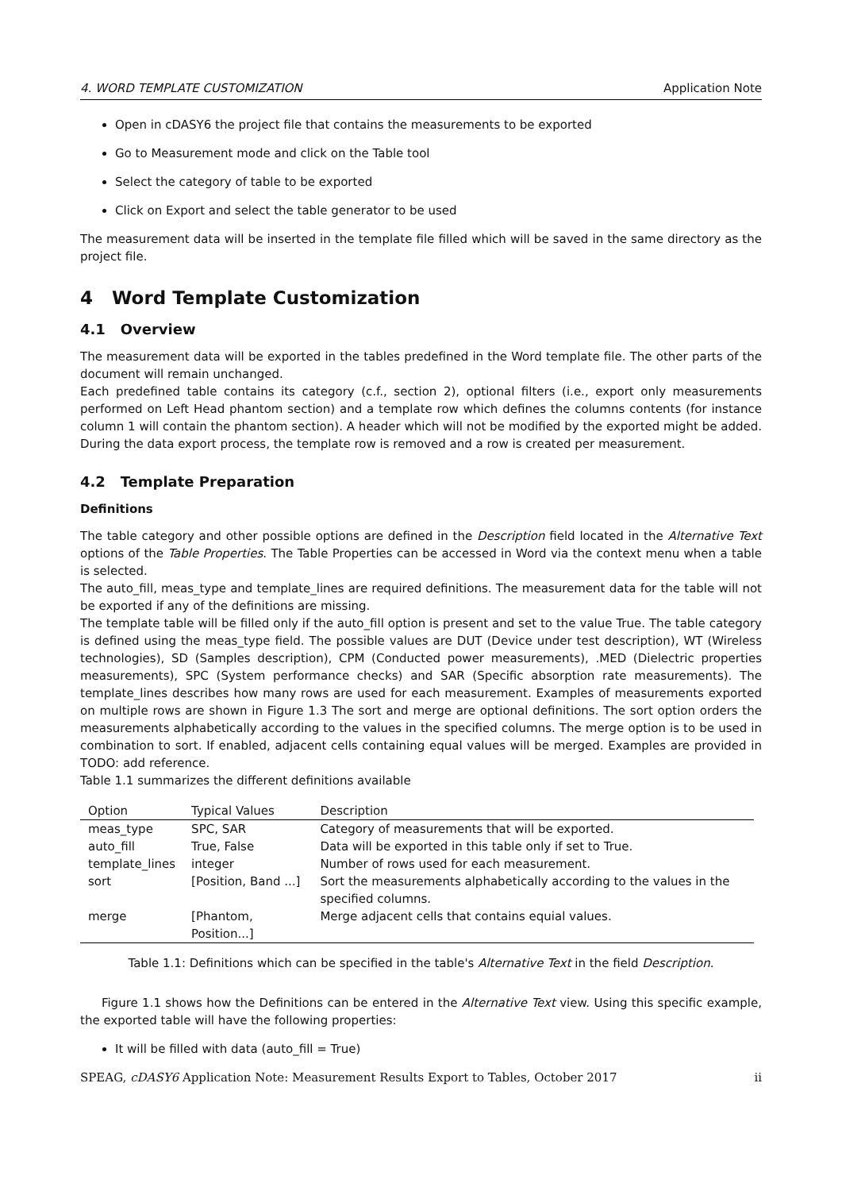4. WORD TEMPLATE CUSTOMIZATION Application Note
Open in cDASY6 the project file that contains the measurements to be exported
Go to Measurement mode and click on the Table tool
Select the category of table to be exported
Click on Export and select the table generator to be used
The measurement data will be inserted in the template file filled which will be saved in the same directory as the project file.
4 Word Template Customization
4.1 Overview
The measurement data will be exported in the tables predefined in the Word template file. The other parts of the document will remain unchanged.
Each predefined table contains its category (c.f., section 2), optional filters (i.e., export only measurements performed on Left Head phantom section) and a template row which defines the columns contents (for instance column 1 will contain the phantom section). A header which will not be modified by the exported might be added. During the data export process, the template row is removed and a row is created per measurement.
4.2 Template Preparation
Definitions
The table category and other possible options are defined in the Description field located in the Alternative Text options of the Table Properties. The Table Properties can be accessed in Word via the context menu when a table is selected.
The auto_fill, meas_type and template_lines are required definitions. The measurement data for the table will not be exported if any of the definitions are missing.
The template table will be filled only if the auto_fill option is present and set to the value True. The table category is defined using the meas_type field. The possible values are DUT (Device under test description), WT (Wireless technologies), SD (Samples description), CPM (Conducted power measurements), .MED (Dielectric properties measurements), SPC (System performance checks) and SAR (Specific absorption rate measurements). The template_lines describes how many rows are used for each measurement. Examples of measurements exported on multiple rows are shown in Figure 1.3 The sort and merge are optional definitions. The sort option orders the measurements alphabetically according to the values in the specified columns. The merge option is to be used in combination to sort. If enabled, adjacent cells containing equal values will be merged. Examples are provided in TODO: add reference.
Table 1.1 summarizes the different definitions available
| Option | Typical Values | Description |
| --- | --- | --- |
| meas_type | SPC, SAR | Category of measurements that will be exported. |
| auto_fill | True, False | Data will be exported in this table only if set to True. |
| template_lines | integer | Number of rows used for each measurement. |
| sort | [Position, Band ...] | Sort the measurements alphabetically according to the values in the specified columns. |
| merge | [Phantom, Position...] | Merge adjacent cells that contains equial values. |
Table 1.1: Definitions which can be specified in the table's Alternative Text in the field Description.
Figure 1.1 shows how the Definitions can be entered in the Alternative Text view. Using this specific example, the exported table will have the following properties:
It will be filled with data (auto_fill = True)
SPEAG, cDASY6 Application Note: Measurement Results Export to Tables, October 2017 ii